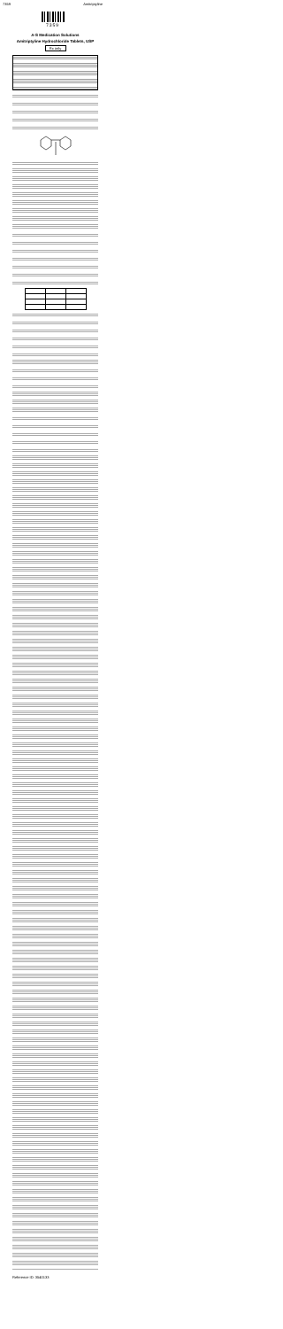7359 Amitriptyline
7359
A-S Medication Solutions
Amitriptyline Hydrochloride Tablets, USP
Rx only
Reference ID: 3540133